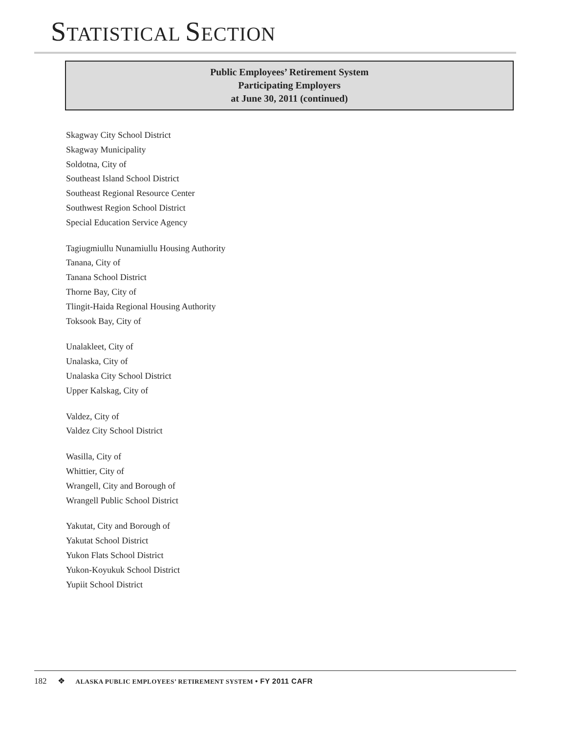STATISTICAL SECTION
Public Employees’ Retirement System
Participating Employers
at June 30, 2011 (continued)
Skagway City School District
Skagway Municipality
Soldotna, City of
Southeast Island School District
Southeast Regional Resource Center
Southwest Region School District
Special Education Service Agency
Tagiugmiullu Nunamiullu Housing Authority
Tanana, City of
Tanana School District
Thorne Bay, City of
Tlingit-Haida Regional Housing Authority
Toksook Bay, City of
Unalakleet, City of
Unalaska, City of
Unalaska City School District
Upper Kalskag, City of
Valdez, City of
Valdez City School District
Wasilla, City of
Whittier, City of
Wrangell, City and Borough of
Wrangell Public School District
Yakutat, City and Borough of
Yakutat School District
Yukon Flats School District
Yukon-Koyukuk School District
Yupiit School District
182 ❖ ALASKA PUBLIC EMPLOYEES’ RETIREMENT SYSTEM • FY 2011 CAFR